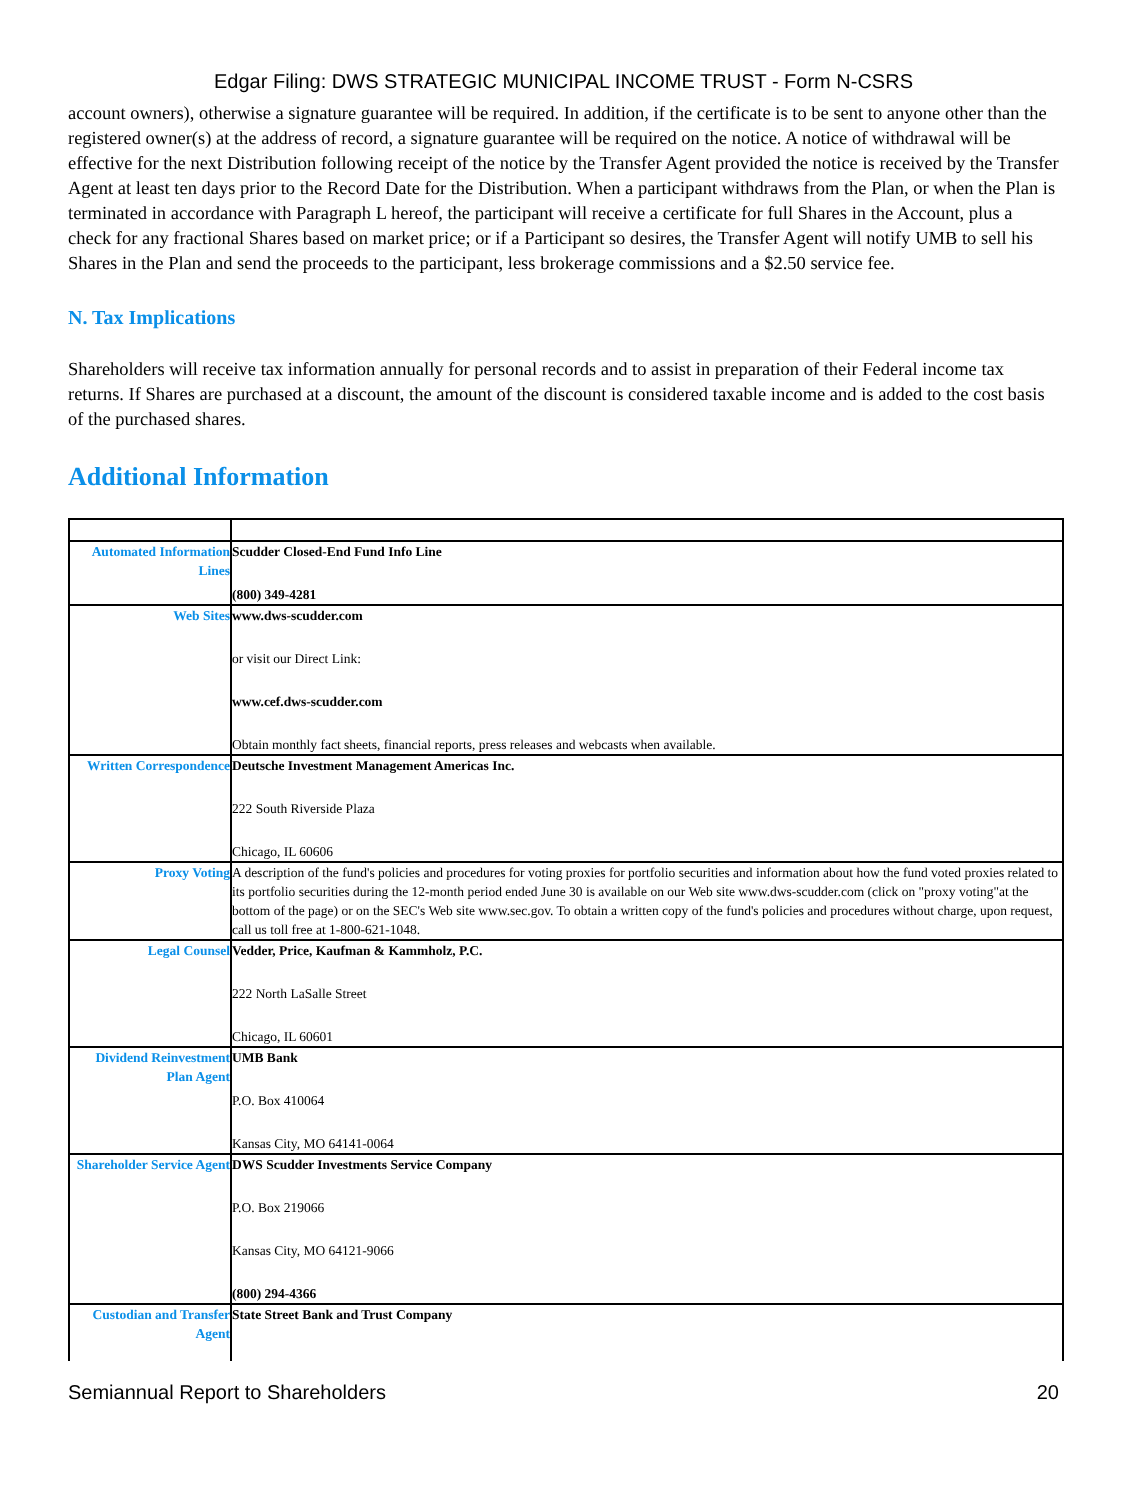Edgar Filing: DWS STRATEGIC MUNICIPAL INCOME TRUST - Form N-CSRS
account owners), otherwise a signature guarantee will be required. In addition, if the certificate is to be sent to anyone other than the registered owner(s) at the address of record, a signature guarantee will be required on the notice. A notice of withdrawal will be effective for the next Distribution following receipt of the notice by the Transfer Agent provided the notice is received by the Transfer Agent at least ten days prior to the Record Date for the Distribution. When a participant withdraws from the Plan, or when the Plan is terminated in accordance with Paragraph L hereof, the participant will receive a certificate for full Shares in the Account, plus a check for any fractional Shares based on market price; or if a Participant so desires, the Transfer Agent will notify UMB to sell his Shares in the Plan and send the proceeds to the participant, less brokerage commissions and a $2.50 service fee.
N. Tax Implications
Shareholders will receive tax information annually for personal records and to assist in preparation of their Federal income tax returns. If Shares are purchased at a discount, the amount of the discount is considered taxable income and is added to the cost basis of the purchased shares.
Additional Information
| Automated Information Lines | Scudder Closed-End Fund Info Line (800) 349-4281 |
| Web Sites | www.dws-scudder.com or visit our Direct Link: www.cef.dws-scudder.com Obtain monthly fact sheets, financial reports, press releases and webcasts when available. |
| Written Correspondence | Deutsche Investment Management Americas Inc. 222 South Riverside Plaza Chicago, IL 60606 |
| Proxy Voting | A description of the fund's policies and procedures for voting proxies for portfolio securities and information about how the fund voted proxies related to its portfolio securities during the 12-month period ended June 30 is available on our Web site www.dws-scudder.com (click on "proxy voting"at the bottom of the page) or on the SEC's Web site www.sec.gov. To obtain a written copy of the fund's policies and procedures without charge, upon request, call us toll free at 1-800-621-1048. |
| Legal Counsel | Vedder, Price, Kaufman & Kammholz, P.C. 222 North LaSalle Street Chicago, IL 60601 |
| Dividend Reinvestment Plan Agent | UMB Bank P.O. Box 410064 Kansas City, MO 64141-0064 |
| Shareholder Service Agent | DWS Scudder Investments Service Company P.O. Box 219066 Kansas City, MO 64121-9066 (800) 294-4366 |
| Custodian and Transfer Agent | State Street Bank and Trust Company |
Semiannual Report to Shareholders 20